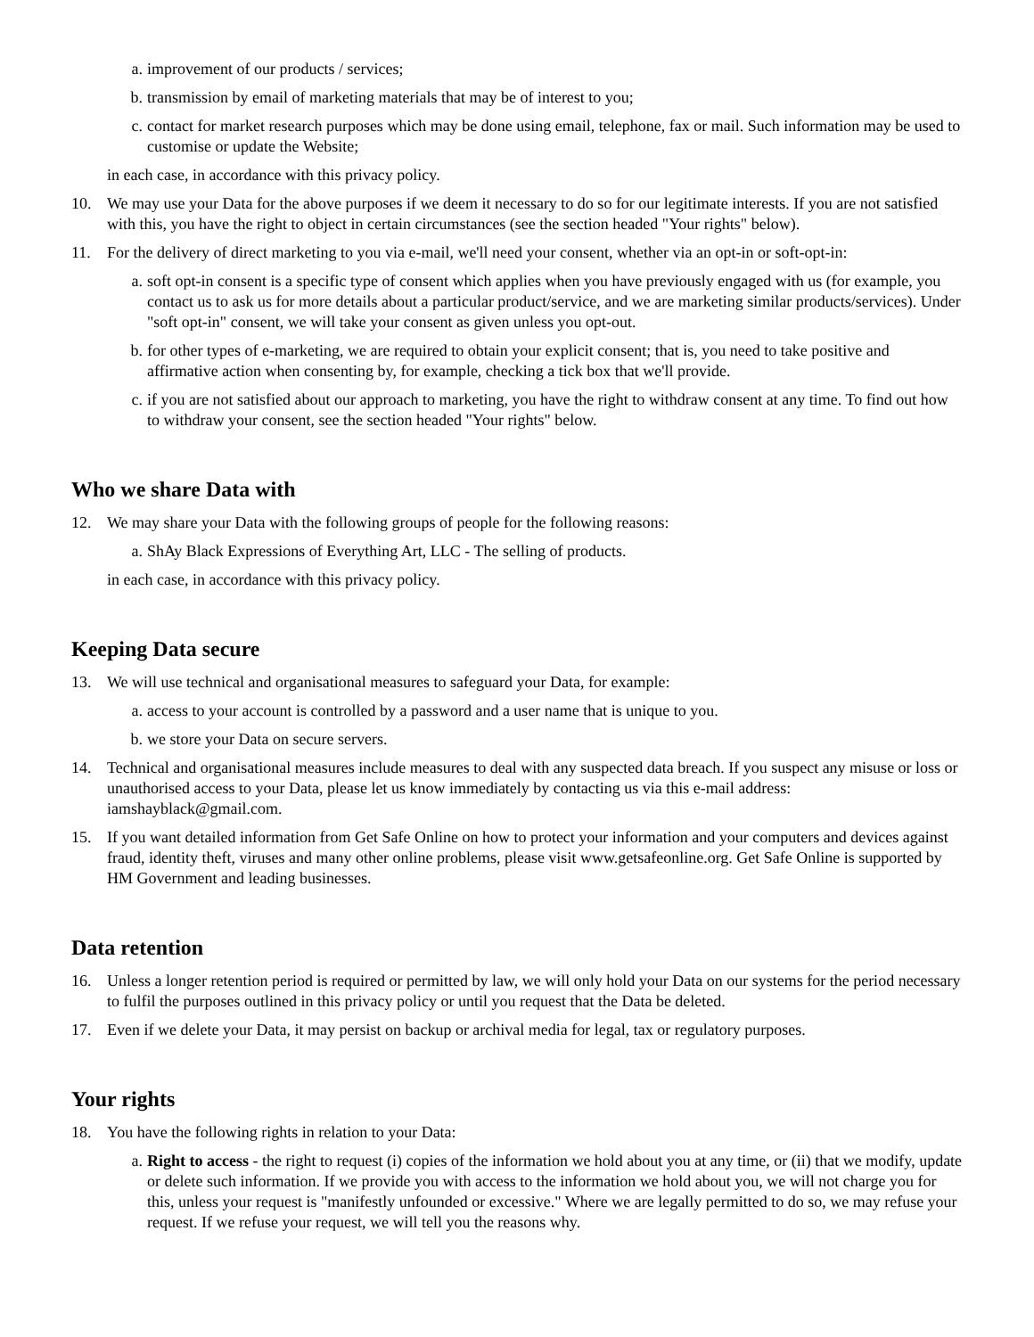a. improvement of our products / services;
b. transmission by email of marketing materials that may be of interest to you;
c. contact for market research purposes which may be done using email, telephone, fax or mail. Such information may be used to customise or update the Website;
in each case, in accordance with this privacy policy.
10. We may use your Data for the above purposes if we deem it necessary to do so for our legitimate interests. If you are not satisfied with this, you have the right to object in certain circumstances (see the section headed "Your rights" below).
11. For the delivery of direct marketing to you via e-mail, we'll need your consent, whether via an opt-in or soft-opt-in:
a. soft opt-in consent is a specific type of consent which applies when you have previously engaged with us (for example, you contact us to ask us for more details about a particular product/service, and we are marketing similar products/services). Under "soft opt-in" consent, we will take your consent as given unless you opt-out.
b. for other types of e-marketing, we are required to obtain your explicit consent; that is, you need to take positive and affirmative action when consenting by, for example, checking a tick box that we'll provide.
c. if you are not satisfied about our approach to marketing, you have the right to withdraw consent at any time. To find out how to withdraw your consent, see the section headed "Your rights" below.
Who we share Data with
12. We may share your Data with the following groups of people for the following reasons:
a. ShAy Black Expressions of Everything Art, LLC - The selling of products.
in each case, in accordance with this privacy policy.
Keeping Data secure
13. We will use technical and organisational measures to safeguard your Data, for example:
a. access to your account is controlled by a password and a user name that is unique to you.
b. we store your Data on secure servers.
14. Technical and organisational measures include measures to deal with any suspected data breach. If you suspect any misuse or loss or unauthorised access to your Data, please let us know immediately by contacting us via this e-mail address: iamshayblack@gmail.com.
15. If you want detailed information from Get Safe Online on how to protect your information and your computers and devices against fraud, identity theft, viruses and many other online problems, please visit www.getsafeonline.org. Get Safe Online is supported by HM Government and leading businesses.
Data retention
16. Unless a longer retention period is required or permitted by law, we will only hold your Data on our systems for the period necessary to fulfil the purposes outlined in this privacy policy or until you request that the Data be deleted.
17. Even if we delete your Data, it may persist on backup or archival media for legal, tax or regulatory purposes.
Your rights
18. You have the following rights in relation to your Data:
a. Right to access - the right to request (i) copies of the information we hold about you at any time, or (ii) that we modify, update or delete such information. If we provide you with access to the information we hold about you, we will not charge you for this, unless your request is "manifestly unfounded or excessive." Where we are legally permitted to do so, we may refuse your request. If we refuse your request, we will tell you the reasons why.